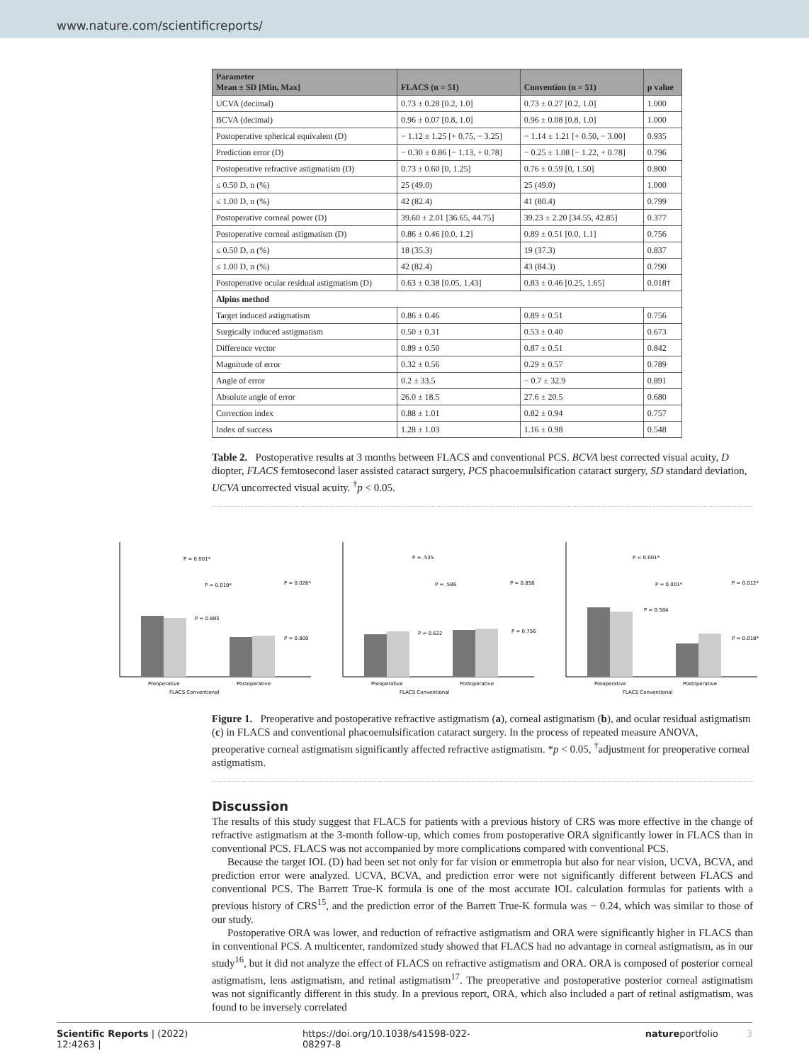www.nature.com/scientificreports/
| Parameter Mean ± SD [Min, Max] | FLACS (n = 51) | Convention (n = 51) | p value |
| --- | --- | --- | --- |
| UCVA (decimal) | 0.73 ± 0.28 [0.2, 1.0] | 0.73 ± 0.27 [0.2, 1.0] | 1.000 |
| BCVA (decimal) | 0.96 ± 0.07 [0.8, 1.0] | 0.96 ± 0.08 [0.8, 1.0] | 1.000 |
| Postoperative spherical equivalent (D) | − 1.12 ± 1.25 [+ 0.75, − 3.25] | − 1.14 ± 1.21 [+ 0.50, − 3.00] | 0.935 |
| Prediction error (D) | − 0.30 ± 0.86 [− 1.13, + 0.78] | − 0.25 ± 1.08 [− 1.22, + 0.78] | 0.796 |
| Postoperative refractive astigmatism (D) | 0.73 ± 0.60 [0, 1.25] | 0.76 ± 0.59 [0, 1.50] | 0.800 |
| ≤ 0.50 D, n (%) | 25 (49.0) | 25 (49.0) | 1.000 |
| ≤ 1.00 D, n (%) | 42 (82.4) | 41 (80.4) | 0.799 |
| Postoperative corneal power (D) | 39.60 ± 2.01 [36.65, 44.75] | 39.23 ± 2.20 [34.55, 42.85] | 0.377 |
| Postoperative corneal astigmatism (D) | 0.86 ± 0.46 [0.0, 1.2] | 0.89 ± 0.51 [0.0, 1.1] | 0.756 |
| ≤ 0.50 D, n (%) | 18 (35.3) | 19 (37.3) | 0.837 |
| ≤ 1.00 D, n (%) | 42 (82.4) | 43 (84.3) | 0.790 |
| Postoperative ocular residual astigmatism (D) | 0.63 ± 0.38 [0.05, 1.43] | 0.83 ± 0.46 [0.25, 1.65] | 0.018† |
| Alpins method | | | |
| Target induced astigmatism | 0.86 ± 0.46 | 0.89 ± 0.51 | 0.756 |
| Surgically induced astigmatism | 0.50 ± 0.31 | 0.53 ± 0.40 | 0.673 |
| Difference vector | 0.89 ± 0.50 | 0.87 ± 0.51 | 0.842 |
| Magnitude of error | 0.32 ± 0.56 | 0.29 ± 0.57 | 0.789 |
| Angle of error | 0.2 ± 33.5 | − 0.7 ± 32.9 | 0.891 |
| Absolute angle of error | 26.0 ± 18.5 | 27.6 ± 20.5 | 0.680 |
| Correction index | 0.88 ± 1.01 | 0.82 ± 0.94 | 0.757 |
| Index of success | 1.28 ± 1.03 | 1.16 ± 0.98 | 0.548 |
Table 2. Postoperative results at 3 months between FLACS and conventional PCS. BCVA best corrected visual acuity, D diopter, FLACS femtosecond laser assisted cataract surgery, PCS phacoemulsification cataract surgery, SD standard deviation, UCVA uncorrected visual acuity. <sup>†</sup>p < 0.05.
P = 0.001*
P = 0.018*
P = 0.883
P = 0.026*
P = 0.800
Preoperative
Postoperative
FLACS Conventional
P = .535
P = .586
P = 0.622
P = 0.858
P = 0.756
Preoperative
Postoperative
FLACS Conventional
P < 0.001*
P = 0.001*
P = 0.584
P = 0.012*
P = 0.018*
Preoperative
Postoperative
FLACS Conventional
Figure 1. Preoperative and postoperative refractive astigmatism (a), corneal astigmatism (b), and ocular residual astigmatism (c) in FLACS and conventional phacoemulsification cataract surgery. In the process of repeated measure ANOVA, preoperative corneal astigmatism significantly affected refractive astigmatism. *p < 0.05, <sup>†</sup>adjustment for preoperative corneal astigmatism.
Discussion
The results of this study suggest that FLACS for patients with a previous history of CRS was more effective in the change of refractive astigmatism at the 3-month follow-up, which comes from postoperative ORA significantly lower in FLACS than in conventional PCS. FLACS was not accompanied by more complications compared with conventional PCS.
Because the target IOL (D) had been set not only for far vision or emmetropia but also for near vision, UCVA, BCVA, and prediction error were analyzed. UCVA, BCVA, and prediction error were not significantly different between FLACS and conventional PCS. The Barrett True-K formula is one of the most accurate IOL calculation formulas for patients with a previous history of CRS<sup>15</sup>, and the prediction error of the Barrett True-K formula was − 0.24, which was similar to those of our study.
Postoperative ORA was lower, and reduction of refractive astigmatism and ORA were significantly higher in FLACS than in conventional PCS. A multicenter, randomized study showed that FLACS had no advantage in corneal astigmatism, as in our study<sup>16</sup>, but it did not analyze the effect of FLACS on refractive astigmatism and ORA. ORA is composed of posterior corneal astigmatism, lens astigmatism, and retinal astigmatism<sup>17</sup>. The preoperative and postoperative posterior corneal astigmatism was not significantly different in this study. In a previous report, ORA, which also included a part of retinal astigmatism, was found to be inversely correlated
Scientific Reports | (2022) 12:4263 | https://doi.org/10.1038/s41598-022-08297-8 natureportfolio 3